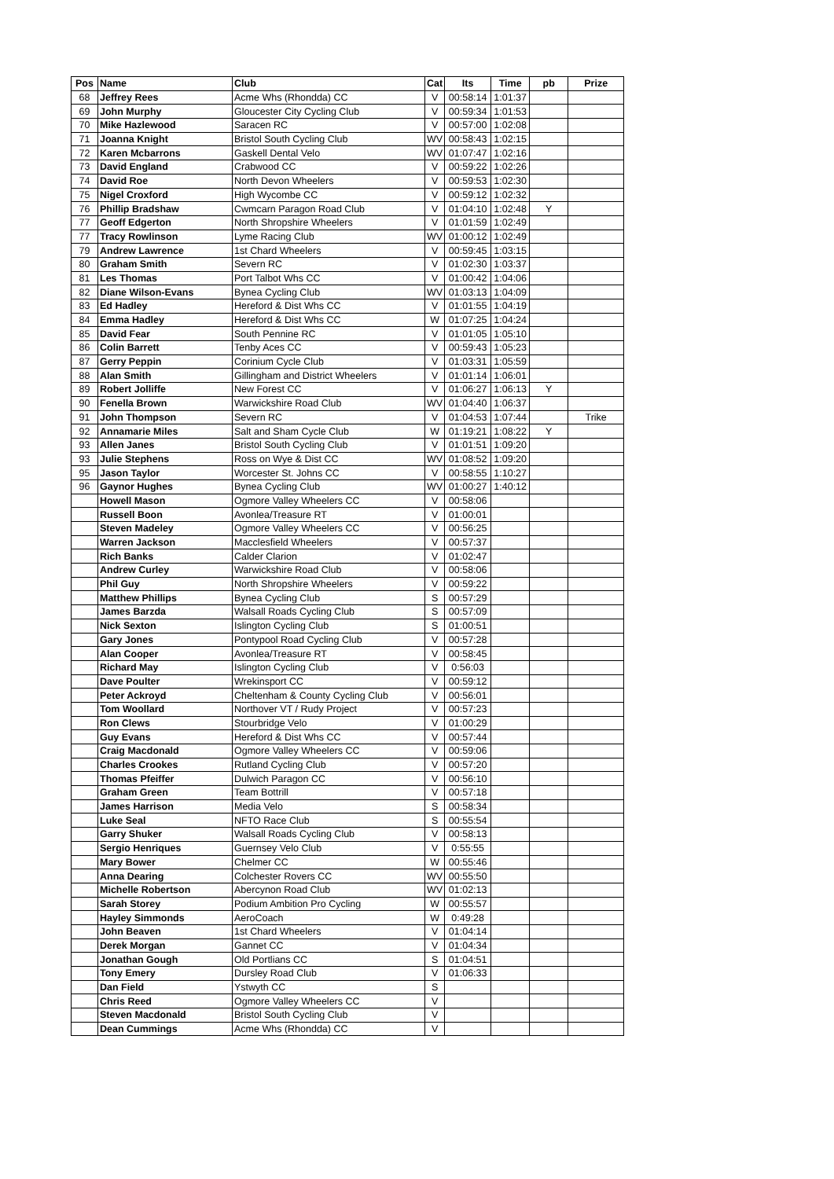| Pos | Name | Club | Cat | Its | Time | pb | Prize |
| --- | --- | --- | --- | --- | --- | --- | --- |
| 68 | Jeffrey Rees | Acme Whs (Rhondda) CC | V | 00:58:14 | 1:01:37 | | |
| 69 | John Murphy | Gloucester City Cycling Club | V | 00:59:34 | 1:01:53 | | |
| 70 | Mike Hazlewood | Saracen RC | V | 00:57:00 | 1:02:08 | | |
| 71 | Joanna Knight | Bristol South Cycling Club | WV | 00:58:43 | 1:02:15 | | |
| 72 | Karen Mcbarrons | Gaskell Dental Velo | WV | 01:07:47 | 1:02:16 | | |
| 73 | David England | Crabwood CC | V | 00:59:22 | 1:02:26 | | |
| 74 | David Roe | North Devon Wheelers | V | 00:59:53 | 1:02:30 | | |
| 75 | Nigel Croxford | High Wycombe CC | V | 00:59:12 | 1:02:32 | | |
| 76 | Phillip Bradshaw | Cwmcarn Paragon Road Club | V | 01:04:10 | 1:02:48 | Y | |
| 77 | Geoff Edgerton | North Shropshire Wheelers | V | 01:01:59 | 1:02:49 | | |
| 77 | Tracy Rowlinson | Lyme Racing Club | WV | 01:00:12 | 1:02:49 | | |
| 79 | Andrew Lawrence | 1st Chard Wheelers | V | 00:59:45 | 1:03:15 | | |
| 80 | Graham Smith | Severn RC | V | 01:02:30 | 1:03:37 | | |
| 81 | Les Thomas | Port Talbot Whs CC | V | 01:00:42 | 1:04:06 | | |
| 82 | Diane Wilson-Evans | Bynea Cycling Club | WV | 01:03:13 | 1:04:09 | | |
| 83 | Ed Hadley | Hereford & Dist Whs CC | V | 01:01:55 | 1:04:19 | | |
| 84 | Emma Hadley | Hereford & Dist Whs CC | W | 01:07:25 | 1:04:24 | | |
| 85 | David Fear | South Pennine RC | V | 01:01:05 | 1:05:10 | | |
| 86 | Colin Barrett | Tenby Aces CC | V | 00:59:43 | 1:05:23 | | |
| 87 | Gerry Peppin | Corinium Cycle Club | V | 01:03:31 | 1:05:59 | | |
| 88 | Alan Smith | Gillingham and District Wheelers | V | 01:01:14 | 1:06:01 | | |
| 89 | Robert Jolliffe | New Forest CC | V | 01:06:27 | 1:06:13 | Y | |
| 90 | Fenella Brown | Warwickshire Road Club | WV | 01:04:40 | 1:06:37 | | |
| 91 | John Thompson | Severn RC | V | 01:04:53 | 1:07:44 | | Trike |
| 92 | Annamarie Miles | Salt and Sham Cycle Club | W | 01:19:21 | 1:08:22 | Y | |
| 93 | Allen Janes | Bristol South Cycling Club | V | 01:01:51 | 1:09:20 | | |
| 93 | Julie Stephens | Ross on Wye & Dist CC | WV | 01:08:52 | 1:09:20 | | |
| 95 | Jason Taylor | Worcester St. Johns CC | V | 00:58:55 | 1:10:27 | | |
| 96 | Gaynor Hughes | Bynea Cycling Club | WV | 01:00:27 | 1:40:12 | | |
| | Howell Mason | Ogmore Valley Wheelers CC | V | 00:58:06 | | | |
| | Russell Boon | Avonlea/Treasure RT | V | 01:00:01 | | | |
| | Steven Madeley | Ogmore Valley Wheelers CC | V | 00:56:25 | | | |
| | Warren Jackson | Macclesfield Wheelers | V | 00:57:37 | | | |
| | Rich Banks | Calder Clarion | V | 01:02:47 | | | |
| | Andrew Curley | Warwickshire Road Club | V | 00:58:06 | | | |
| | Phil Guy | North Shropshire Wheelers | V | 00:59:22 | | | |
| | Matthew Phillips | Bynea Cycling Club | S | 00:57:29 | | | |
| | James Barzda | Walsall Roads Cycling Club | S | 00:57:09 | | | |
| | Nick Sexton | Islington Cycling Club | S | 01:00:51 | | | |
| | Gary Jones | Pontypool Road Cycling Club | V | 00:57:28 | | | |
| | Alan Cooper | Avonlea/Treasure RT | V | 00:58:45 | | | |
| | Richard May | Islington Cycling Club | V | 0:56:03 | | | |
| | Dave Poulter | Wrekinsport CC | V | 00:59:12 | | | |
| | Peter Ackroyd | Cheltenham & County Cycling Club | V | 00:56:01 | | | |
| | Tom Woollard | Northover VT / Rudy Project | V | 00:57:23 | | | |
| | Ron Clews | Stourbridge Velo | V | 01:00:29 | | | |
| | Guy Evans | Hereford & Dist Whs CC | V | 00:57:44 | | | |
| | Craig Macdonald | Ogmore Valley Wheelers CC | V | 00:59:06 | | | |
| | Charles Crookes | Rutland Cycling Club | V | 00:57:20 | | | |
| | Thomas Pfeiffer | Dulwich Paragon CC | V | 00:56:10 | | | |
| | Graham Green | Team Bottrill | V | 00:57:18 | | | |
| | James Harrison | Media Velo | S | 00:58:34 | | | |
| | Luke Seal | NFTO Race Club | S | 00:55:54 | | | |
| | Garry Shuker | Walsall Roads Cycling Club | V | 00:58:13 | | | |
| | Sergio Henriques | Guernsey Velo Club | V | 0:55:55 | | | |
| | Mary Bower | Chelmer CC | W | 00:55:46 | | | |
| | Anna Dearing | Colchester Rovers CC | WV | 00:55:50 | | | |
| | Michelle Robertson | Abercynon Road Club | WV | 01:02:13 | | | |
| | Sarah Storey | Podium Ambition Pro Cycling | W | 00:55:57 | | | |
| | Hayley Simmonds | AeroCoach | W | 0:49:28 | | | |
| | John Beaven | 1st Chard Wheelers | V | 01:04:14 | | | |
| | Derek Morgan | Gannet CC | V | 01:04:34 | | | |
| | Jonathan Gough | Old Portlians CC | S | 01:04:51 | | | |
| | Tony Emery | Dursley Road Club | V | 01:06:33 | | | |
| | Dan Field | Ystwyth CC | S | | | | |
| | Chris Reed | Ogmore Valley Wheelers CC | V | | | | |
| | Steven Macdonald | Bristol South Cycling Club | V | | | | |
| | Dean Cummings | Acme Whs (Rhondda) CC | V | | | | |